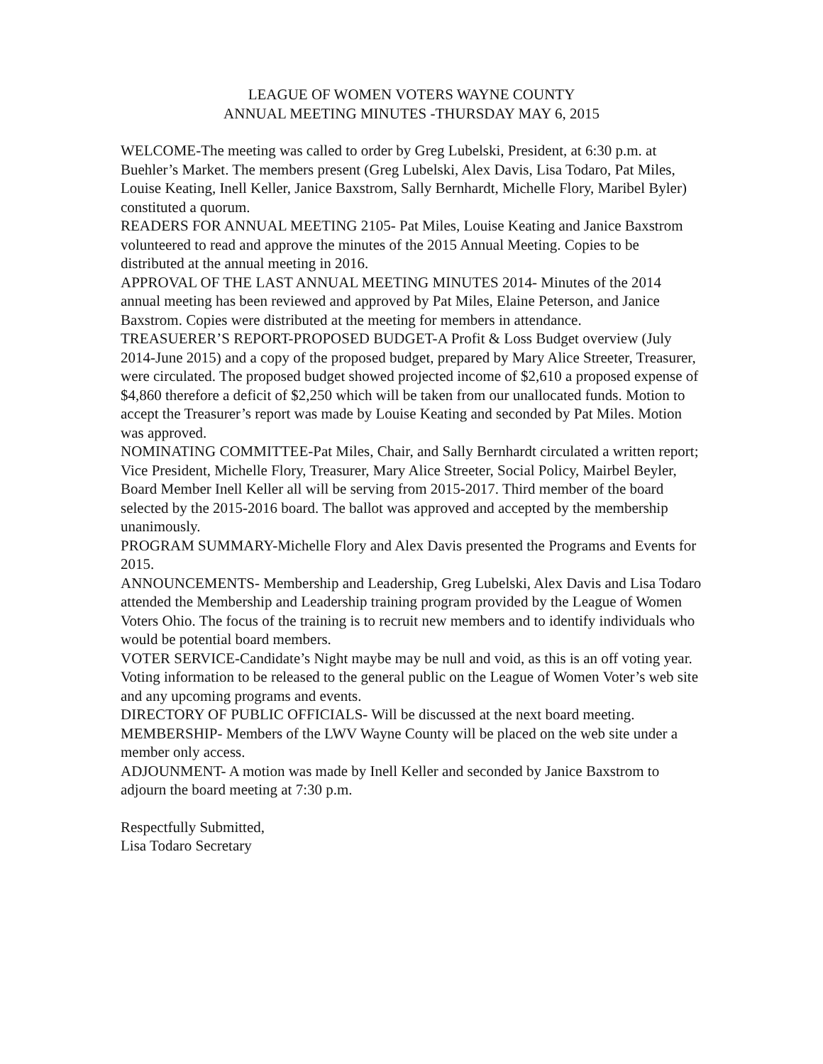LEAGUE OF WOMEN VOTERS WAYNE COUNTY
ANNUAL MEETING MINUTES -THURSDAY MAY 6, 2015
WELCOME-The meeting was called to order by Greg Lubelski, President, at 6:30 p.m. at Buehler’s Market. The members present (Greg Lubelski, Alex Davis, Lisa Todaro, Pat Miles, Louise Keating, Inell Keller, Janice Baxstrom, Sally Bernhardt, Michelle Flory, Maribel Byler) constituted a quorum.
READERS FOR ANNUAL MEETING 2105- Pat Miles, Louise Keating and Janice Baxstrom volunteered to read and approve the minutes of the 2015 Annual Meeting. Copies to be distributed at the annual meeting in 2016.
APPROVAL OF THE LAST ANNUAL MEETING MINUTES 2014- Minutes of the 2014 annual meeting has been reviewed and approved by Pat Miles, Elaine Peterson, and Janice Baxstrom. Copies were distributed at the meeting for members in attendance.
TREASUERER’S REPORT-PROPOSED BUDGET-A Profit & Loss Budget overview (July 2014-June 2015) and a copy of the proposed budget, prepared by Mary Alice Streeter, Treasurer, were circulated. The proposed budget showed projected income of $2,610 a proposed expense of $4,860 therefore a deficit of $2,250 which will be taken from our unallocated funds. Motion to accept the Treasurer’s report was made by Louise Keating and seconded by Pat Miles. Motion was approved.
NOMINATING COMMITTEE-Pat Miles, Chair, and Sally Bernhardt circulated a written report; Vice President, Michelle Flory, Treasurer, Mary Alice Streeter, Social Policy, Mairbel Beyler, Board Member Inell Keller all will be serving from 2015-2017. Third member of the board selected by the 2015-2016 board. The ballot was approved and accepted by the membership unanimously.
PROGRAM SUMMARY-Michelle Flory and Alex Davis presented the Programs and Events for 2015.
ANNOUNCEMENTS- Membership and Leadership, Greg Lubelski, Alex Davis and Lisa Todaro attended the Membership and Leadership training program provided by the League of Women Voters Ohio. The focus of the training is to recruit new members and to identify individuals who would be potential board members.
VOTER SERVICE-Candidate’s Night maybe may be null and void, as this is an off voting year. Voting information to be released to the general public on the League of Women Voter’s web site and any upcoming programs and events.
DIRECTORY OF PUBLIC OFFICIALS- Will be discussed at the next board meeting.
MEMBERSHIP- Members of the LWV Wayne County will be placed on the web site under a member only access.
ADJOUNMENT- A motion was made by Inell Keller and seconded by Janice Baxstrom to adjourn the board meeting at 7:30 p.m.
Respectfully Submitted,
Lisa Todaro Secretary